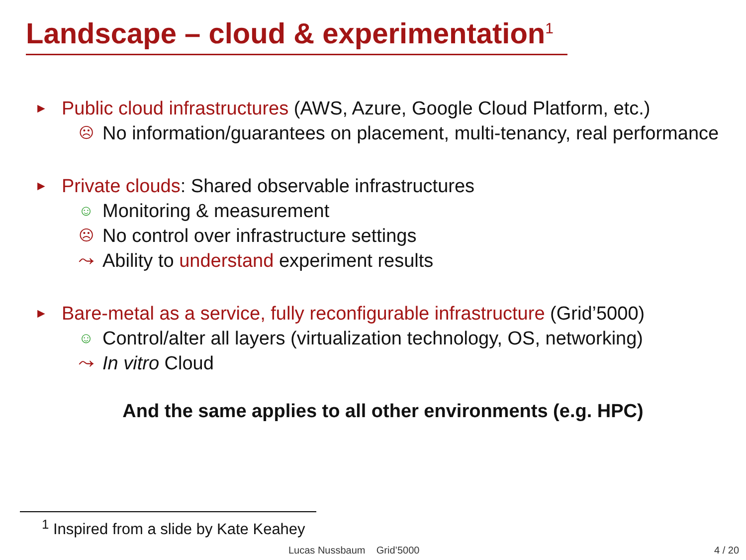Landscape – cloud & experimentation<sup>1</sup>
► Public cloud infrastructures (AWS, Azure, Google Cloud Platform, etc.)
☹ No information/guarantees on placement, multi-tenancy, real performance
► Private clouds: Shared observable infrastructures
☺ Monitoring & measurement
☹ No control over infrastructure settings
⤳ Ability to understand experiment results
► Bare-metal as a service, fully reconfigurable infrastructure (Grid’5000)
☺ Control/alter all layers (virtualization technology, OS, networking)
⤳ In vitro Cloud
And the same applies to all other environments (e.g. HPC)
<sup>1</sup> Inspired from a slide by Kate Keahey
Lucas Nussbaum Grid’5000 4 / 20